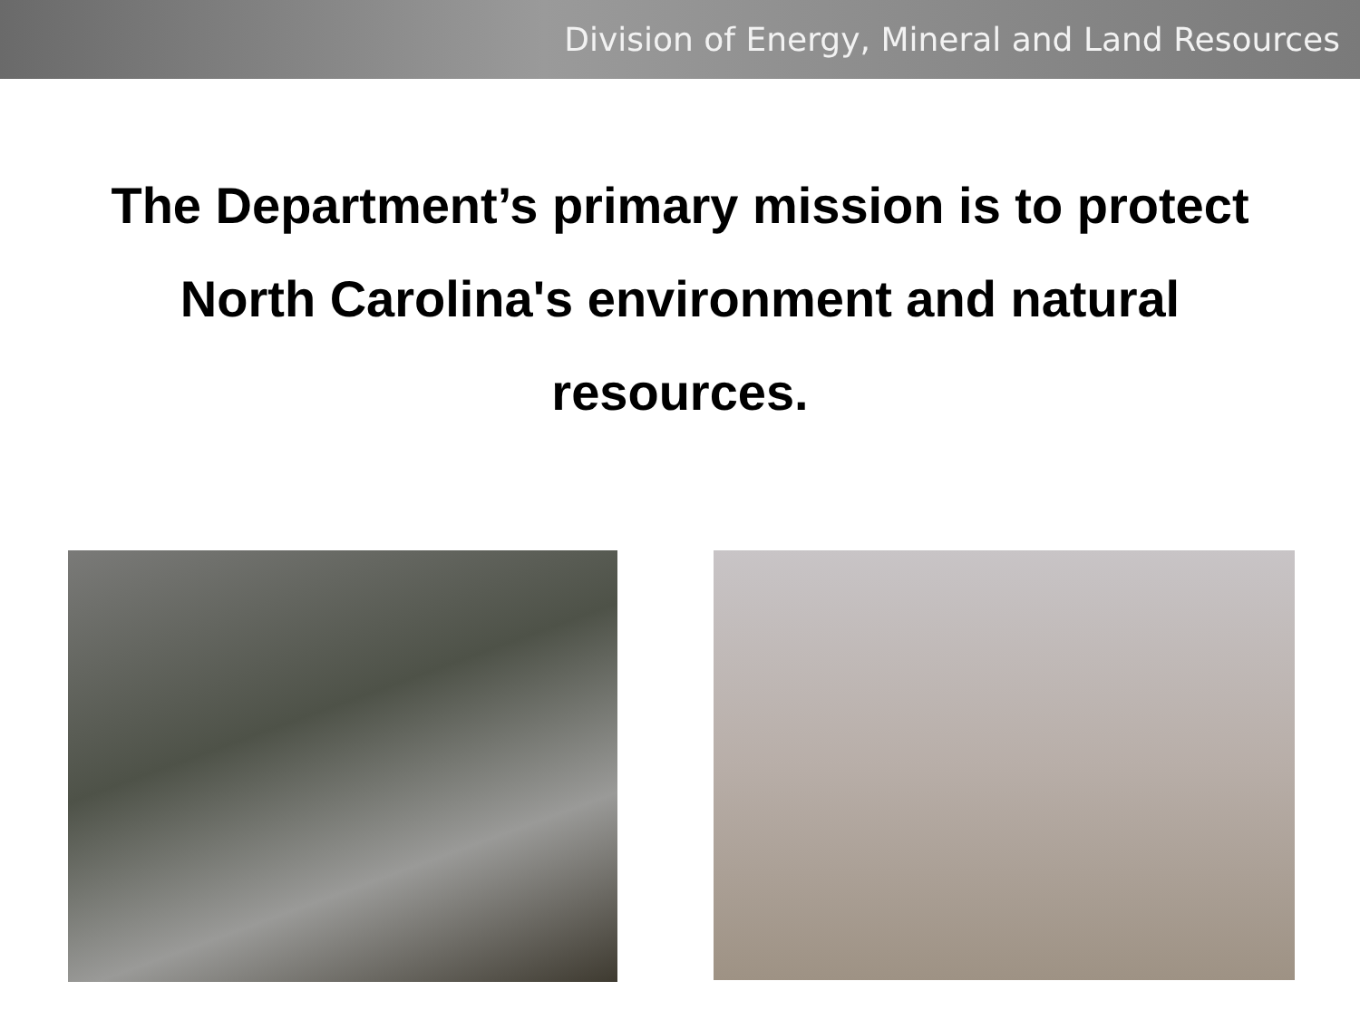Division of Energy, Mineral and Land Resources
The Department’s primary mission is to protect North Carolina's environment and natural resources.